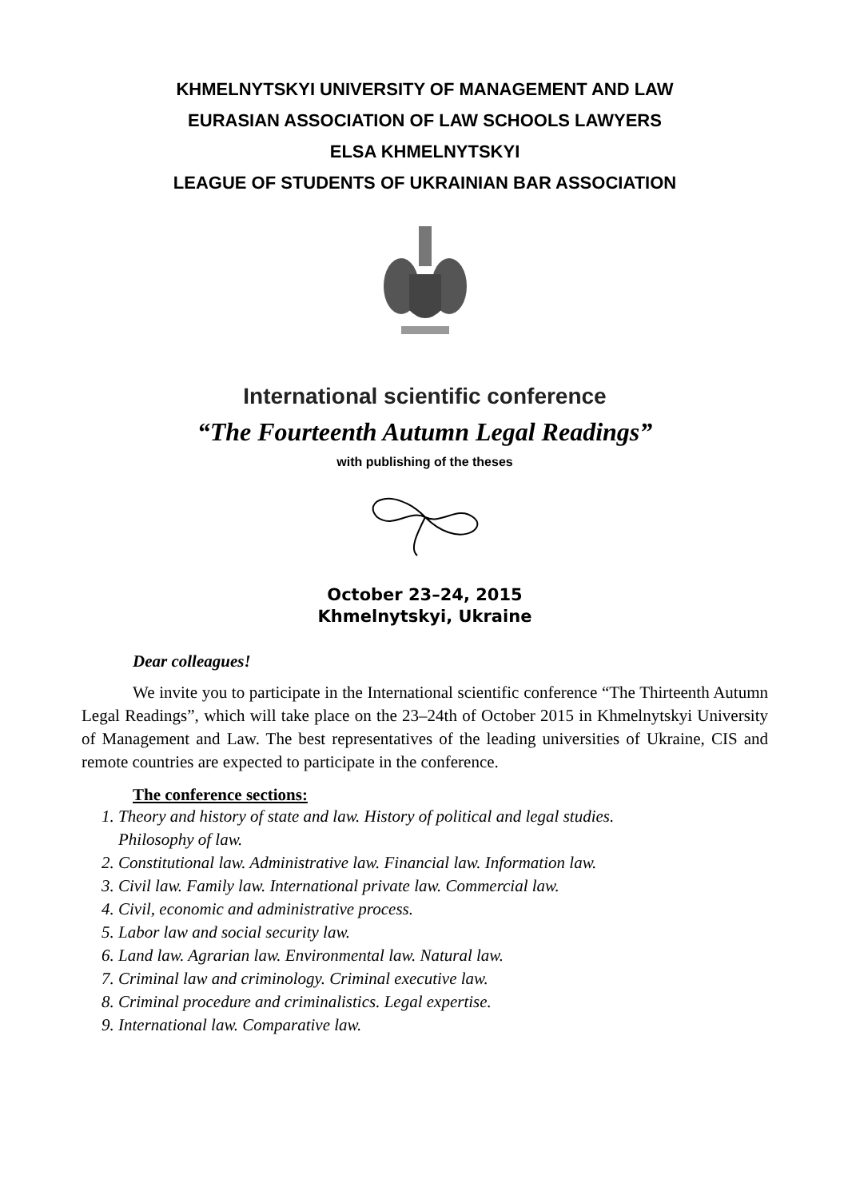KHMELNYTSKYI UNIVERSITY OF MANAGEMENT AND LAW
EURASIAN ASSOCIATION OF LAW SCHOOLS LAWYERS
ELSA KHMELNYTSKYI
LEAGUE OF STUDENTS OF UKRAINIAN BAR ASSOCIATION
International scientific conference
“The Fourteenth Autumn Legal Readings”
with publishing of the theses
October 23–24, 2015
Khmelnytskyi, Ukraine
Dear colleagues!
We invite you to participate in the International scientific conference “The Thirteenth Autumn Legal Readings”, which will take place on the 23–24th of October 2015 in Khmelnytskyi University of Management and Law. The best representatives of the leading universities of Ukraine, CIS and remote countries are expected to participate in the conference.
The conference sections:
1. Theory and history of state and law. History of political and legal studies.
Philosophy of law.
2. Constitutional law. Administrative law. Financial law. Information law.
3. Civil law. Family law. International private law. Commercial law.
4. Civil, economic and administrative process.
5. Labor law and social security law.
6. Land law. Agrarian law. Environmental law. Natural law.
7. Criminal law and criminology. Criminal executive law.
8. Criminal procedure and criminalistics. Legal expertise.
9. International law. Comparative law.